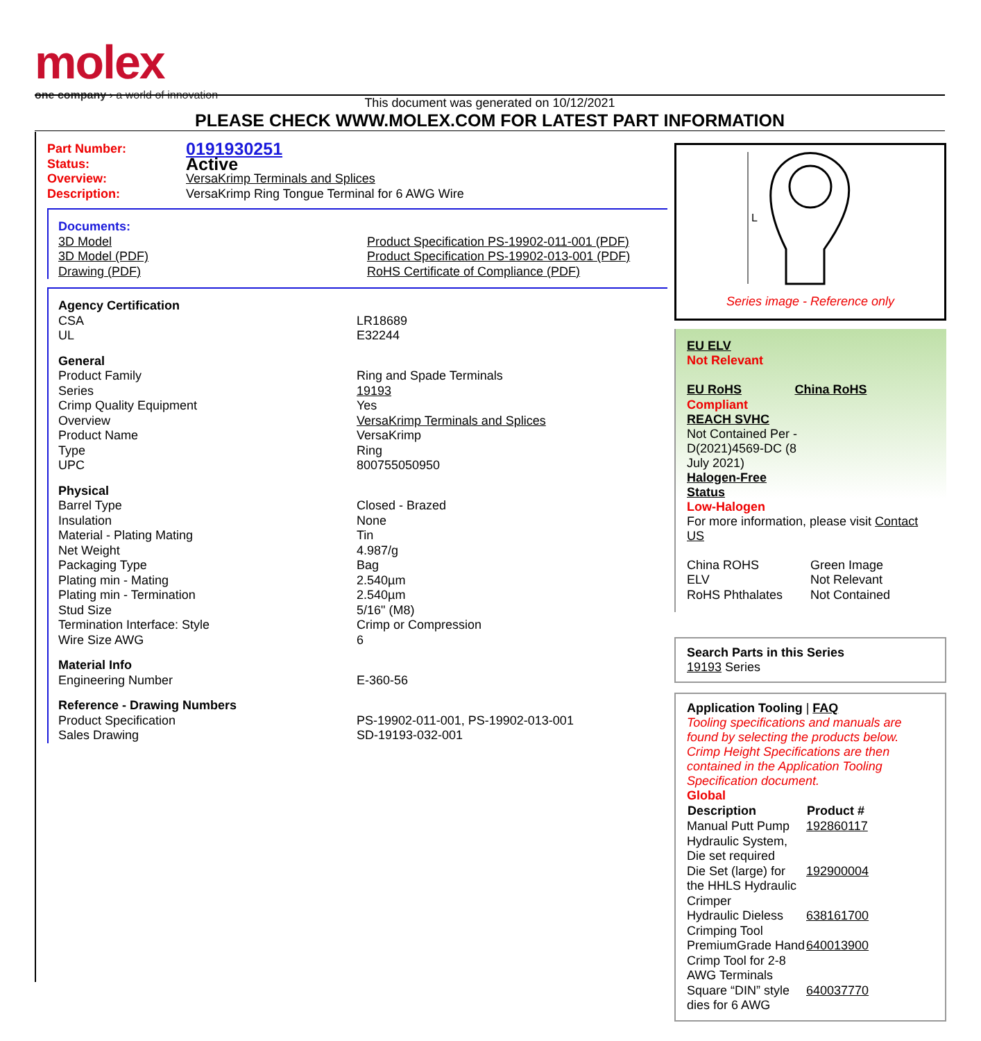molex
one company › a world of innovation
This document was generated on 10/12/2021
PLEASE CHECK WWW.MOLEX.COM FOR LATEST PART INFORMATION
| Part Number: | 0191930251 |
| Status: | Active |
| Overview: | VersaKrimp Terminals and Splices |
| Description: | VersaKrimp Ring Tongue Terminal for 6 AWG Wire |
| Documents: | |
| 3D Model | Product Specification PS-19902-011-001 (PDF) |
| 3D Model (PDF) | Product Specification PS-19902-013-001 (PDF) |
| Drawing (PDF) | RoHS Certificate of Compliance (PDF) |
| Agency Certification | |
| CSA | LR18689 |
| UL | E32244 |
| General | |
| Product Family | Ring and Spade Terminals |
| Series | 19193 |
| Crimp Quality Equipment | Yes |
| Overview | VersaKrimp Terminals and Splices |
| Product Name | VersaKrimp |
| Type | Ring |
| UPC | 800755050950 |
| Physical | |
| Barrel Type | Closed - Brazed |
| Insulation | None |
| Material - Plating Mating | Tin |
| Net Weight | 4.987/g |
| Packaging Type | Bag |
| Plating min - Mating | 2.540µm |
| Plating min - Termination | 2.540µm |
| Stud Size | 5/16" (M8) |
| Termination Interface: Style | Crimp or Compression |
| Wire Size AWG | 6 |
| Material Info | |
| Engineering Number | E-360-56 |
| Reference - Drawing Numbers | |
| Product Specification | PS-19902-011-001, PS-19902-013-001 |
| Sales Drawing | SD-19193-032-001 |
L
Series image - Reference only
EU ELV
Not Relevant
| EU RoHS | China RoHS |
Compliant
REACH SVHC
Not Contained Per -
D(2021)4569-DC (8
July 2021)
Halogen-Free
Status
Low-Halogen
For more information, please visit Contact US
| China ROHS | Green Image |
| ELV | Not Relevant |
| RoHS Phthalates | Not Contained |
Search Parts in this Series
19193 Series
Application Tooling | FAQ
Tooling specifications and manuals are found by selecting the products below. Crimp Height Specifications are then contained in the Application Tooling Specification document.
Global
| Description | Product # |
| --- | --- |
| Manual Putt Pump Hydraulic System, Die set required | 192860117 |
| Die Set (large) for the HHLS Hydraulic Crimper | 192900004 |
| Hydraulic Dieless Crimping Tool | 638161700 |
| PremiumGrade Hand Crimp Tool for 2-8 AWG Terminals | 640013900 |
| Square “DIN” style dies for 6 AWG | 640037770 |